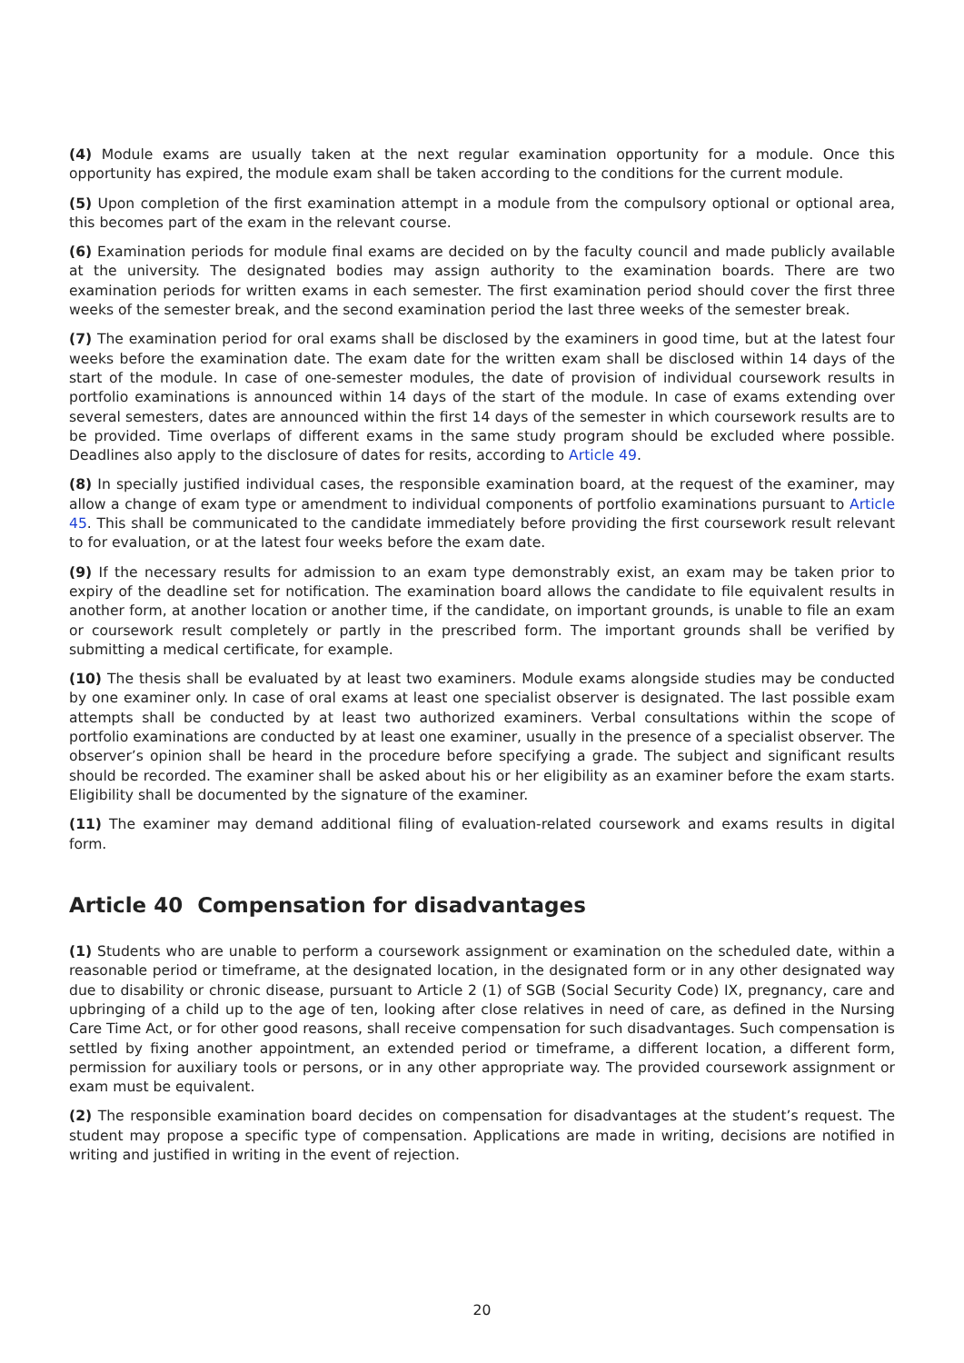(4) Module exams are usually taken at the next regular examination opportunity for a module. Once this opportunity has expired, the module exam shall be taken according to the conditions for the current module.
(5) Upon completion of the first examination attempt in a module from the compulsory optional or optional area, this becomes part of the exam in the relevant course.
(6) Examination periods for module final exams are decided on by the faculty council and made publicly available at the university. The designated bodies may assign authority to the examination boards. There are two examination periods for written exams in each semester. The first examination period should cover the first three weeks of the semester break, and the second examination period the last three weeks of the semester break.
(7) The examination period for oral exams shall be disclosed by the examiners in good time, but at the latest four weeks before the examination date. The exam date for the written exam shall be disclosed within 14 days of the start of the module. In case of one-semester modules, the date of provision of individual coursework results in portfolio examinations is announced within 14 days of the start of the module. In case of exams extending over several semesters, dates are announced within the first 14 days of the semester in which coursework results are to be provided. Time overlaps of different exams in the same study program should be excluded where possible. Deadlines also apply to the disclosure of dates for resits, according to Article 49.
(8) In specially justified individual cases, the responsible examination board, at the request of the examiner, may allow a change of exam type or amendment to individual components of portfolio examinations pursuant to Article 45. This shall be communicated to the candidate immediately before providing the first coursework result relevant to for evaluation, or at the latest four weeks before the exam date.
(9) If the necessary results for admission to an exam type demonstrably exist, an exam may be taken prior to expiry of the deadline set for notification. The examination board allows the candidate to file equivalent results in another form, at another location or another time, if the candidate, on important grounds, is unable to file an exam or coursework result completely or partly in the prescribed form. The important grounds shall be verified by submitting a medical certificate, for example.
(10) The thesis shall be evaluated by at least two examiners. Module exams alongside studies may be conducted by one examiner only. In case of oral exams at least one specialist observer is designated. The last possible exam attempts shall be conducted by at least two authorized examiners. Verbal consultations within the scope of portfolio examinations are conducted by at least one examiner, usually in the presence of a specialist observer. The observer’s opinion shall be heard in the procedure before specifying a grade. The subject and significant results should be recorded. The examiner shall be asked about his or her eligibility as an examiner before the exam starts. Eligibility shall be documented by the signature of the examiner.
(11) The examiner may demand additional filing of evaluation-related coursework and exams results in digital form.
Article 40 Compensation for disadvantages
(1) Students who are unable to perform a coursework assignment or examination on the scheduled date, within a reasonable period or timeframe, at the designated location, in the designated form or in any other designated way due to disability or chronic disease, pursuant to Article 2 (1) of SGB (Social Security Code) IX, pregnancy, care and upbringing of a child up to the age of ten, looking after close relatives in need of care, as defined in the Nursing Care Time Act, or for other good reasons, shall receive compensation for such disadvantages. Such compensation is settled by fixing another appointment, an extended period or timeframe, a different location, a different form, permission for auxiliary tools or persons, or in any other appropriate way. The provided coursework assignment or exam must be equivalent.
(2) The responsible examination board decides on compensation for disadvantages at the student’s request. The student may propose a specific type of compensation. Applications are made in writing, decisions are notified in writing and justified in writing in the event of rejection.
20